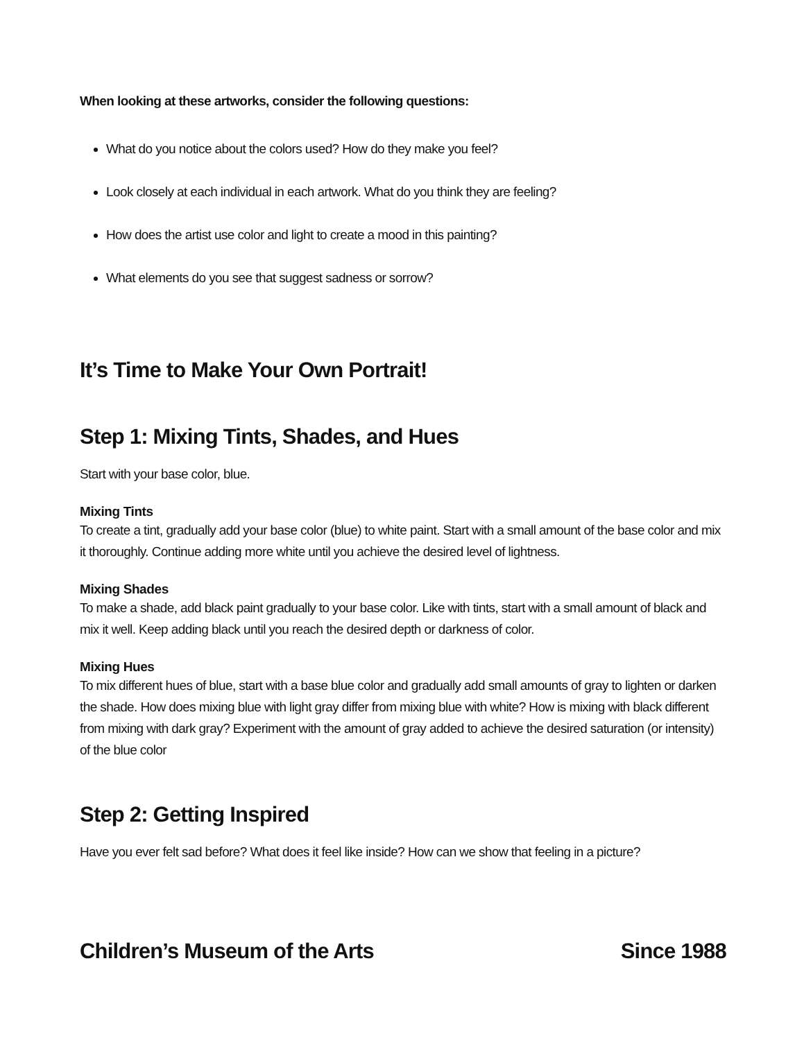When looking at these artworks, consider the following questions:
What do you notice about the colors used? How do they make you feel?
Look closely at each individual in each artwork. What do you think they are feeling?
How does the artist use color and light to create a mood in this painting?
What elements do you see that suggest sadness or sorrow?
It’s Time to Make Your Own Portrait!
Step 1: Mixing Tints, Shades, and Hues
Start with your base color, blue.
Mixing Tints
To create a tint, gradually add your base color (blue) to white paint. Start with a small amount of the base color and mix it thoroughly. Continue adding more white until you achieve the desired level of lightness.
Mixing Shades
To make a shade, add black paint gradually to your base color. Like with tints, start with a small amount of black and mix it well. Keep adding black until you reach the desired depth or darkness of color.
Mixing Hues
To mix different hues of blue, start with a base blue color and gradually add small amounts of gray to lighten or darken the shade. How does mixing blue with light gray differ from mixing blue with white? How is mixing with black different from mixing with dark gray? Experiment with the amount of gray added to achieve the desired saturation (or intensity) of the blue color
Step 2: Getting Inspired
Have you ever felt sad before? What does it feel like inside? How can we show that feeling in a picture?
Children’s Museum of the Arts Since 1988